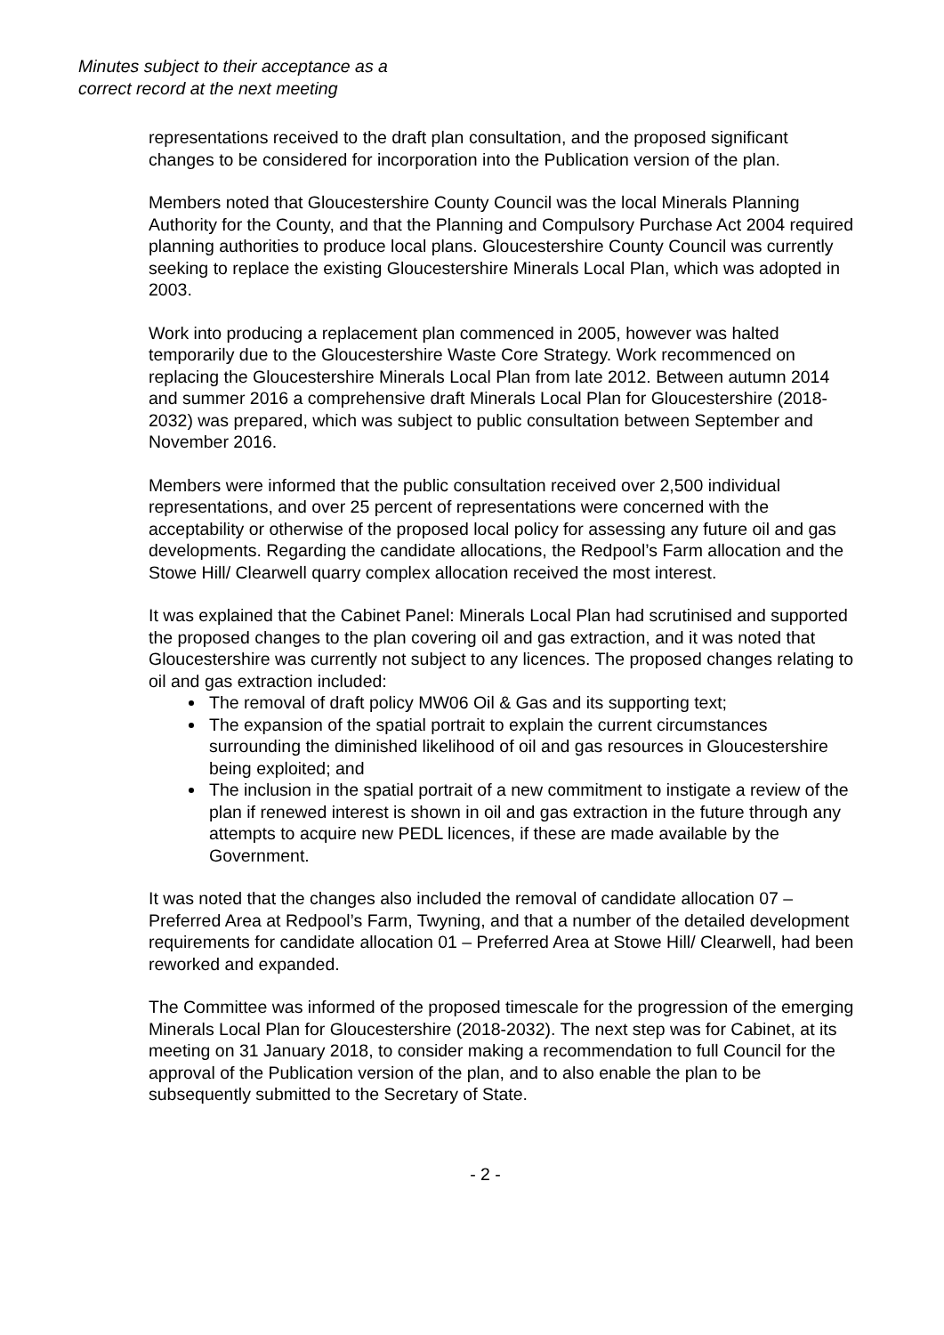Minutes subject to their acceptance as a
correct record at the next meeting
representations received to the draft plan consultation, and the proposed significant changes to be considered for incorporation into the Publication version of the plan.
Members noted that Gloucestershire County Council was the local Minerals Planning Authority for the County, and that the Planning and Compulsory Purchase Act 2004 required planning authorities to produce local plans. Gloucestershire County Council was currently seeking to replace the existing Gloucestershire Minerals Local Plan, which was adopted in 2003.
Work into producing a replacement plan commenced in 2005, however was halted temporarily due to the Gloucestershire Waste Core Strategy. Work recommenced on replacing the Gloucestershire Minerals Local Plan from late 2012. Between autumn 2014 and summer 2016 a comprehensive draft Minerals Local Plan for Gloucestershire (2018-2032) was prepared, which was subject to public consultation between September and November 2016.
Members were informed that the public consultation received over 2,500 individual representations, and over 25 percent of representations were concerned with the acceptability or otherwise of the proposed local policy for assessing any future oil and gas developments. Regarding the candidate allocations, the Redpool’s Farm allocation and the Stowe Hill/ Clearwell quarry complex allocation received the most interest.
It was explained that the Cabinet Panel: Minerals Local Plan had scrutinised and supported the proposed changes to the plan covering oil and gas extraction, and it was noted that Gloucestershire was currently not subject to any licences. The proposed changes relating to oil and gas extraction included:
The removal of draft policy MW06 Oil & Gas and its supporting text;
The expansion of the spatial portrait to explain the current circumstances surrounding the diminished likelihood of oil and gas resources in Gloucestershire being exploited; and
The inclusion in the spatial portrait of a new commitment to instigate a review of the plan if renewed interest is shown in oil and gas extraction in the future through any attempts to acquire new PEDL licences, if these are made available by the Government.
It was noted that the changes also included the removal of candidate allocation 07 – Preferred Area at Redpool’s Farm, Twyning, and that a number of the detailed development requirements for candidate allocation 01 – Preferred Area at Stowe Hill/ Clearwell, had been reworked and expanded.
The Committee was informed of the proposed timescale for the progression of the emerging Minerals Local Plan for Gloucestershire (2018-2032). The next step was for Cabinet, at its meeting on 31 January 2018, to consider making a recommendation to full Council for the approval of the Publication version of the plan, and to also enable the plan to be subsequently submitted to the Secretary of State.
- 2 -